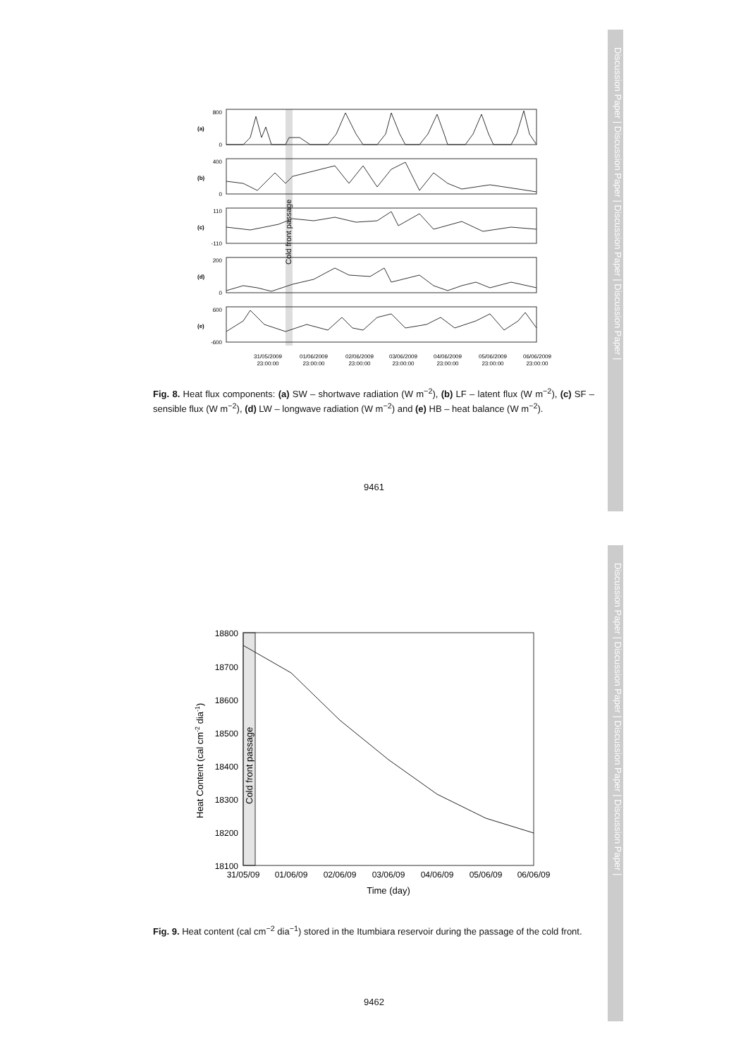Discussion Paper | Discussion Paper | Discussion Paper | Discussion Paper |
(a)
(b)
(c)
(d)
(e)
800
0
400
0
110
-110
200
0
600
-600
Cold front passage
31/05/2009
23:00:00
01/06/2009
23:00:00
02/06/2009
23:00:00
03/06/2009
23:00:00
04/06/2009
23:00:00
05/06/2009
23:00:00
06/06/2009
23:00:00
Fig. 8. Heat flux components: (a) SW – shortwave radiation (W m<sup>−2</sup>), (b) LF – latent flux (W m<sup>−2</sup>), (c) SF – sensible flux (W m<sup>−2</sup>), (d) LW – longwave radiation (W m<sup>−2</sup>) and (e) HB – heat balance (W m<sup>−2</sup>).
9461
Discussion Paper | Discussion Paper | Discussion Paper | Discussion Paper |
18800
18700
18600
18500
18400
18300
18200
18100
31/05/09
01/06/09
02/06/09
03/06/09
04/06/09
05/06/09
06/06/09
Time (day)
Heat Content (cal cm-2 dia-1)
Cold front passage
Fig. 9. Heat content (cal cm<sup>−2</sup> dia<sup>−1</sup>) stored in the Itumbiara reservoir during the passage of the cold front.
9462